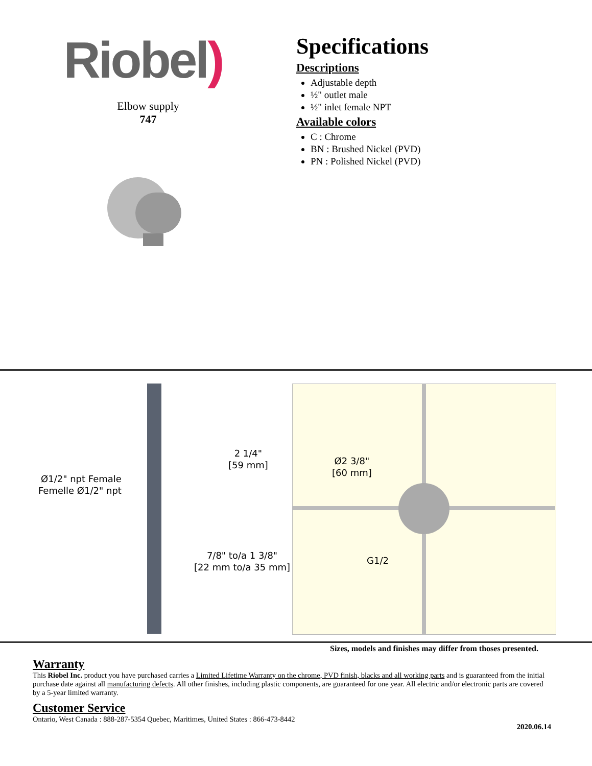Riobel)
Elbow supply
747
Specifications
Descriptions
Adjustable depth
½" outlet male
½" inlet female NPT
Available colors
C : Chrome
BN : Brushed Nickel (PVD)
PN : Polished Nickel (PVD)
Ø1/2" npt Female
Femelle Ø1/2" npt
2 1/4"
[59 mm]
7/8" to/a 1 3/8"
[22 mm to/a 35 mm]
Ø2 3/8"
[60 mm]
G1/2
Sizes, models and finishes may differ from thoses presented.
Warranty
This Riobel Inc. product you have purchased carries a Limited Lifetime Warranty on the chrome, PVD finish, blacks and all working parts and is guaranteed from the initial purchase date against all manufacturing defects. All other finishes, including plastic components, are guaranteed for one year. All electric and/or electronic parts are covered by a 5-year limited warranty.
Customer Service
Ontario, West Canada : 888-287-5354 Quebec, Maritimes, United States : 866-473-8442
2020.06.14